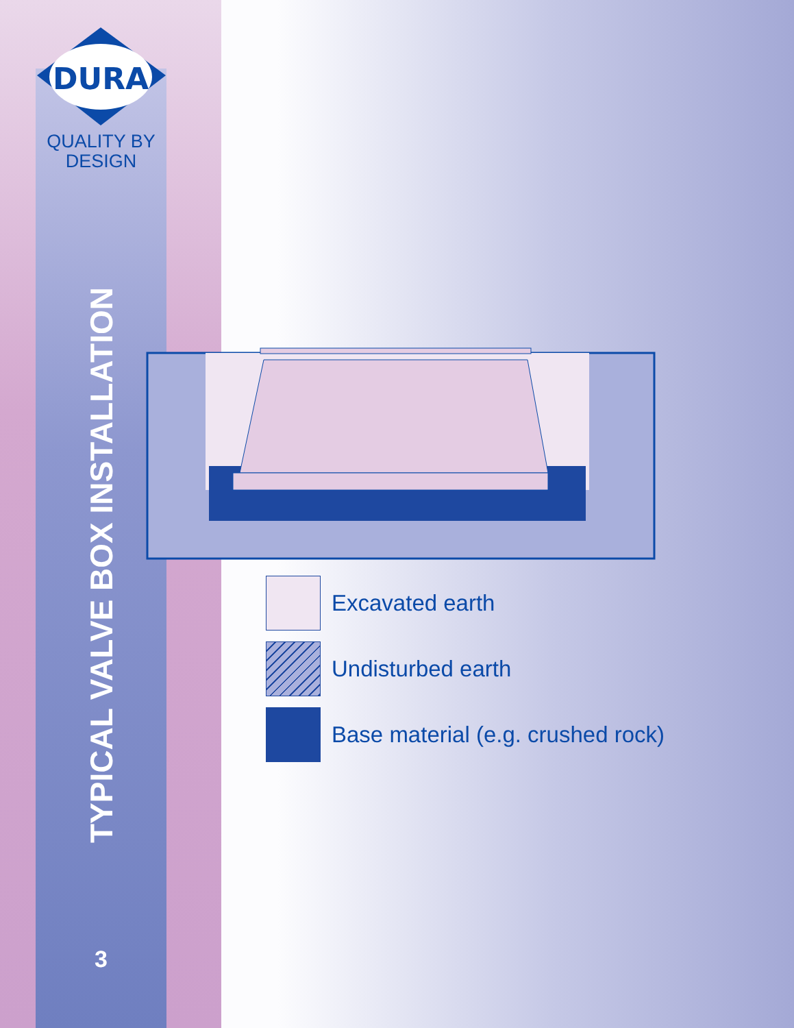DURA
QUALITY BY
DESIGN
TYPICAL VALVE BOX INSTALLATION
Excavated earth
Undisturbed earth
Base material (e.g. crushed rock)
3